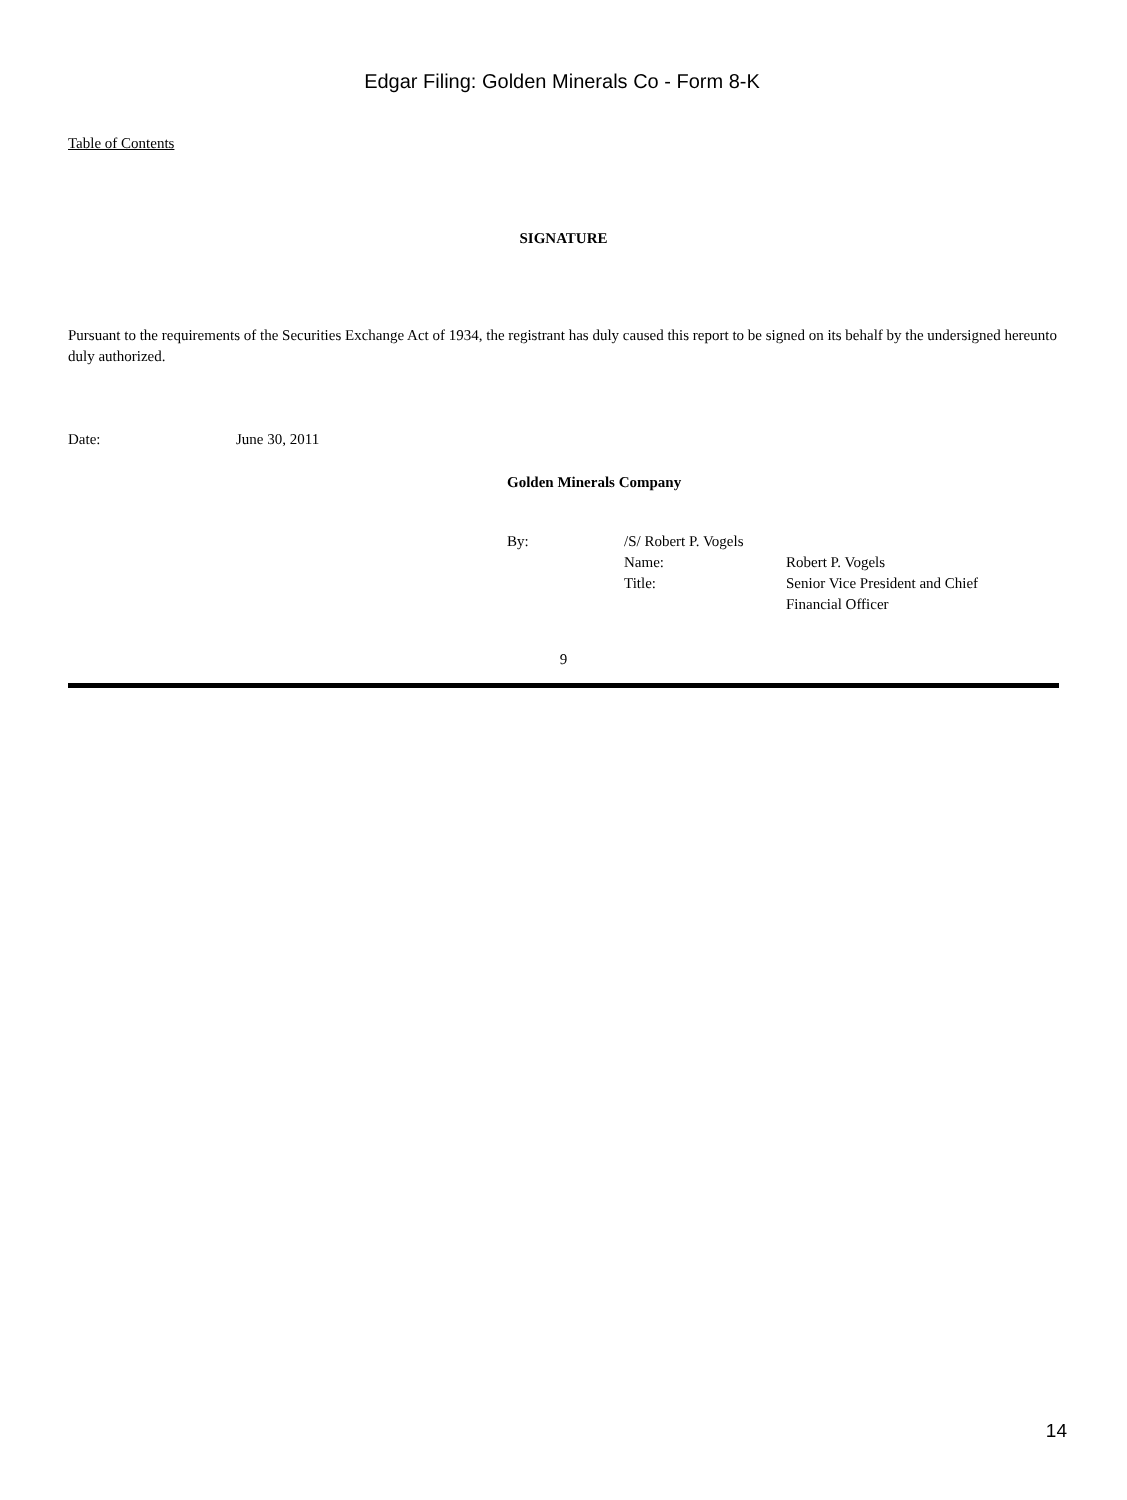Edgar Filing: Golden Minerals Co - Form 8-K
Table of Contents
SIGNATURE
Pursuant to the requirements of the Securities Exchange Act of 1934, the registrant has duly caused this report to be signed on its behalf by the undersigned hereunto duly authorized.
| Date: | June 30, 2011 |
Golden Minerals Company
| By: | /S/ Robert P. Vogels | |
| | Name: | Robert P. Vogels |
| | Title: | Senior Vice President and Chief Financial Officer |
9
14